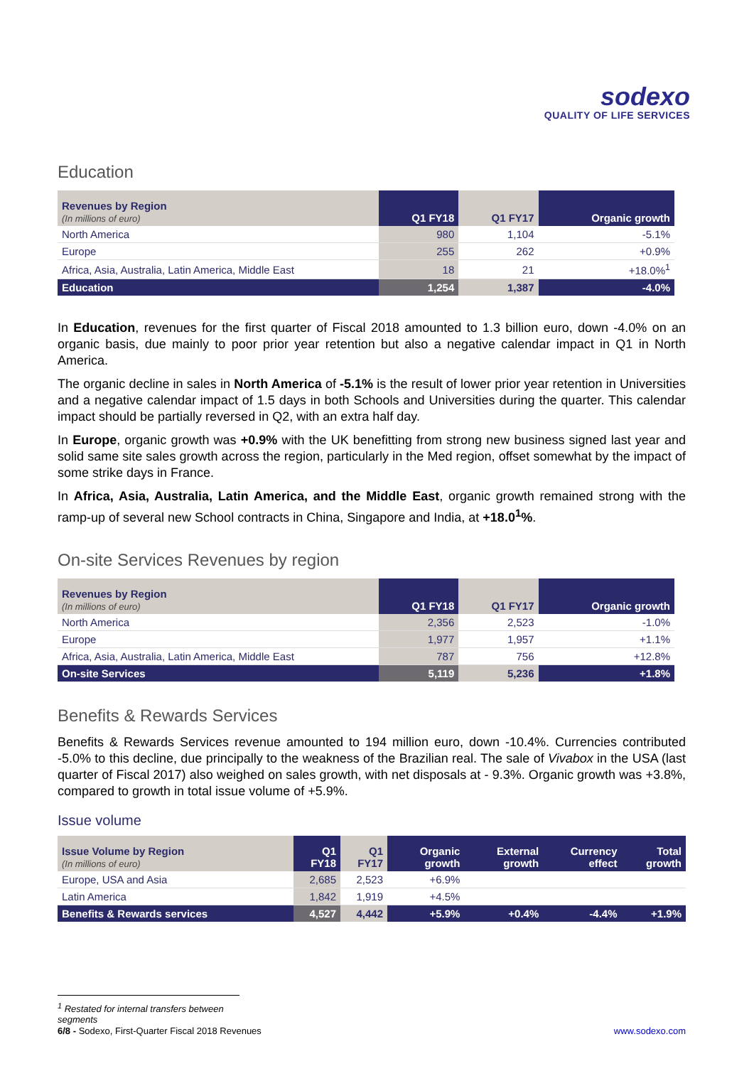sodexo
QUALITY OF LIFE SERVICES
Education
| Revenues by Region (In millions of euro) | Q1 FY18 | Q1 FY17 | Organic growth |
| --- | --- | --- | --- |
| North America | 980 | 1,104 | -5.1% |
| Europe | 255 | 262 | +0.9% |
| Africa, Asia, Australia, Latin America, Middle East | 18 | 21 | +18.0%<sup>1</sup> |
| Education | 1,254 | 1,387 | -4.0% |
In Education, revenues for the first quarter of Fiscal 2018 amounted to 1.3 billion euro, down -4.0% on an organic basis, due mainly to poor prior year retention but also a negative calendar impact in Q1 in North America.
The organic decline in sales in North America of -5.1% is the result of lower prior year retention in Universities and a negative calendar impact of 1.5 days in both Schools and Universities during the quarter. This calendar impact should be partially reversed in Q2, with an extra half day.
In Europe, organic growth was +0.9% with the UK benefitting from strong new business signed last year and solid same site sales growth across the region, particularly in the Med region, offset somewhat by the impact of some strike days in France.
In Africa, Asia, Australia, Latin America, and the Middle East, organic growth remained strong with the ramp-up of several new School contracts in China, Singapore and India, at +18.0<sup>1</sup>%.
On-site Services Revenues by region
| Revenues by Region (In millions of euro) | Q1 FY18 | Q1 FY17 | Organic growth |
| --- | --- | --- | --- |
| North America | 2,356 | 2,523 | -1.0% |
| Europe | 1,977 | 1,957 | +1.1% |
| Africa, Asia, Australia, Latin America, Middle East | 787 | 756 | +12.8% |
| On-site Services | 5,119 | 5,236 | +1.8% |
Benefits & Rewards Services
Benefits & Rewards Services revenue amounted to 194 million euro, down -10.4%. Currencies contributed -5.0% to this decline, due principally to the weakness of the Brazilian real. The sale of Vivabox in the USA (last quarter of Fiscal 2017) also weighed on sales growth, with net disposals at - 9.3%. Organic growth was +3.8%, compared to growth in total issue volume of +5.9%.
Issue volume
| Issue Volume by Region (In millions of euro) | Q1 FY18 | Q1 FY17 | Organic growth | External growth | Currency effect | Total growth |
| --- | --- | --- | --- | --- | --- | --- |
| Europe, USA and Asia | 2,685 | 2,523 | +6.9% | | | |
| Latin America | 1,842 | 1,919 | +4.5% | | | |
| Benefits & Rewards services | 4,527 | 4,442 | +5.9% | +0.4% | -4.4% | +1.9% |
<sup>1</sup> Restated for internal transfers between segments
6/8 - Sodexo, First-Quarter Fiscal 2018 Revenues www.sodexo.com